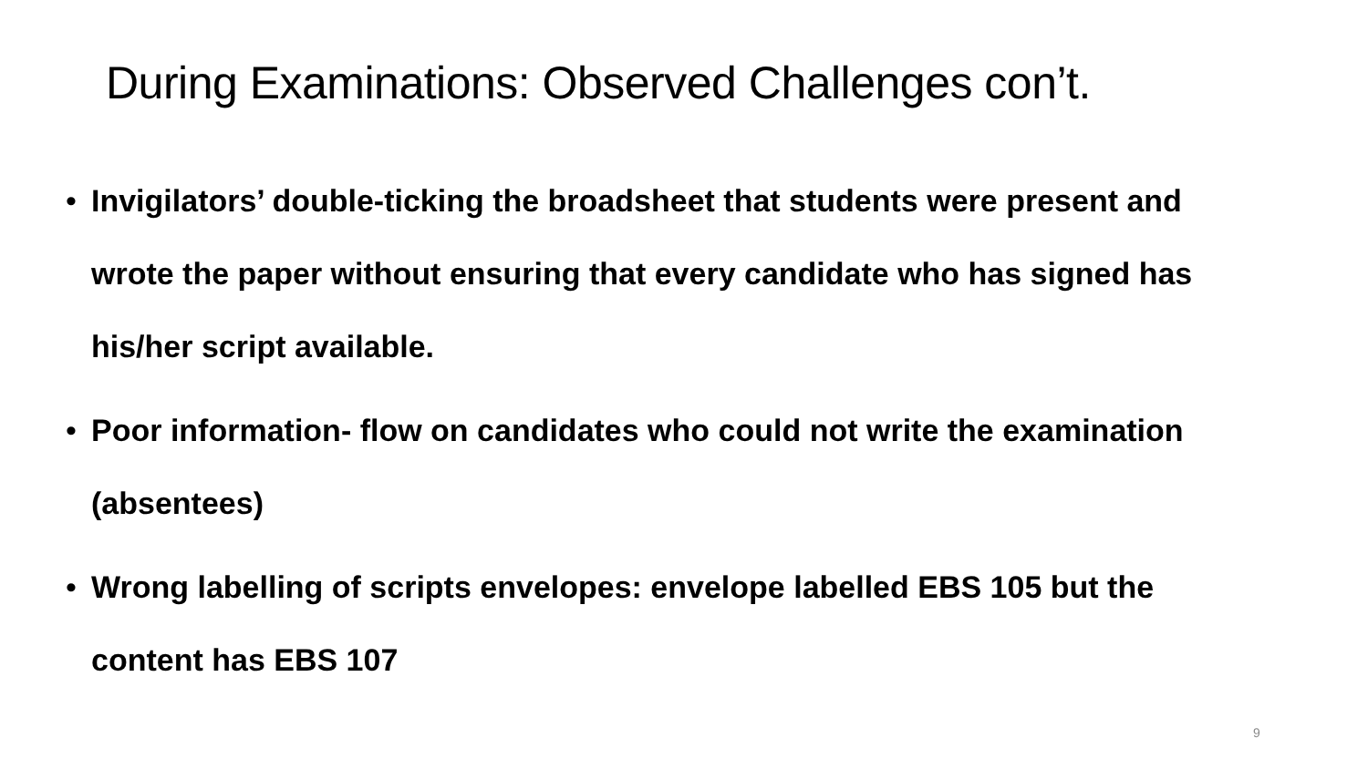During Examinations: Observed Challenges con’t.
• Invigilators’ double-ticking the broadsheet that students were present and wrote the paper without ensuring that every candidate who has signed has his/her script available.
• Poor information- flow on candidates who could not write the examination (absentees)
• Wrong labelling of scripts envelopes: envelope labelled EBS 105 but the content has EBS 107
9